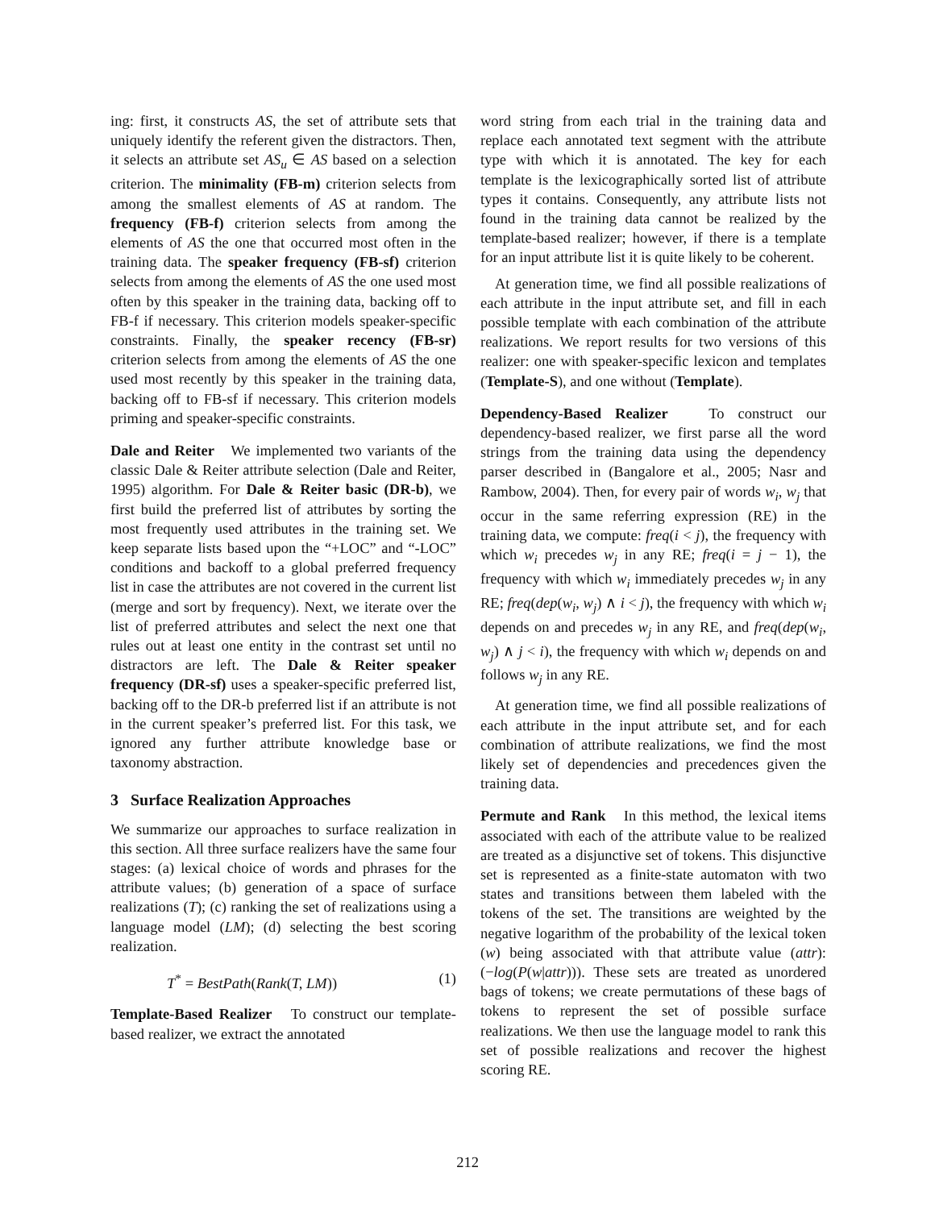ing: first, it constructs AS, the set of attribute sets that uniquely identify the referent given the distractors. Then, it selects an attribute set AS<sub>u</sub> ∈ AS based on a selection criterion. The minimality (FB-m) criterion selects from among the smallest elements of AS at random. The frequency (FB-f) criterion selects from among the elements of AS the one that occurred most often in the training data. The speaker frequency (FB-sf) criterion selects from among the elements of AS the one used most often by this speaker in the training data, backing off to FB-f if necessary. This criterion models speaker-specific constraints. Finally, the speaker recency (FB-sr) criterion selects from among the elements of AS the one used most recently by this speaker in the training data, backing off to FB-sf if necessary. This criterion models priming and speaker-specific constraints.
Dale and Reiter We implemented two variants of the classic Dale & Reiter attribute selection (Dale and Reiter, 1995) algorithm. For Dale & Reiter basic (DR-b), we first build the preferred list of attributes by sorting the most frequently used attributes in the training set. We keep separate lists based upon the “+LOC” and “-LOC” conditions and backoff to a global preferred frequency list in case the attributes are not covered in the current list (merge and sort by frequency). Next, we iterate over the list of preferred attributes and select the next one that rules out at least one entity in the contrast set until no distractors are left. The Dale & Reiter speaker frequency (DR-sf) uses a speaker-specific preferred list, backing off to the DR-b preferred list if an attribute is not in the current speaker’s preferred list. For this task, we ignored any further attribute knowledge base or taxonomy abstraction.
3 Surface Realization Approaches
We summarize our approaches to surface realization in this section. All three surface realizers have the same four stages: (a) lexical choice of words and phrases for the attribute values; (b) generation of a space of surface realizations (T); (c) ranking the set of realizations using a language model (LM); (d) selecting the best scoring realization.
T<sup>*</sup> = BestPath(Rank(T, LM)) (1)
Template-Based Realizer To construct our template-based realizer, we extract the annotated
word string from each trial in the training data and replace each annotated text segment with the attribute type with which it is annotated. The key for each template is the lexicographically sorted list of attribute types it contains. Consequently, any attribute lists not found in the training data cannot be realized by the template-based realizer; however, if there is a template for an input attribute list it is quite likely to be coherent.
At generation time, we find all possible realizations of each attribute in the input attribute set, and fill in each possible template with each combination of the attribute realizations. We report results for two versions of this realizer: one with speaker-specific lexicon and templates (Template-S), and one without (Template).
Dependency-Based Realizer To construct our dependency-based realizer, we first parse all the word strings from the training data using the dependency parser described in (Bangalore et al., 2005; Nasr and Rambow, 2004). Then, for every pair of words w<sub>i</sub>, w<sub>j</sub> that occur in the same referring expression (RE) in the training data, we compute: freq(i < j), the frequency with which w<sub>i</sub> precedes w<sub>j</sub> in any RE; freq(i = j − 1), the frequency with which w<sub>i</sub> immediately precedes w<sub>j</sub> in any RE; freq(dep(w<sub>i</sub>, w<sub>j</sub>) ∧ i < j), the frequency with which w<sub>i</sub> depends on and precedes w<sub>j</sub> in any RE, and freq(dep(w<sub>i</sub>, w<sub>j</sub>) ∧ j < i), the frequency with which w<sub>i</sub> depends on and follows w<sub>j</sub> in any RE.
At generation time, we find all possible realizations of each attribute in the input attribute set, and for each combination of attribute realizations, we find the most likely set of dependencies and precedences given the training data.
Permute and Rank In this method, the lexical items associated with each of the attribute value to be realized are treated as a disjunctive set of tokens. This disjunctive set is represented as a finite-state automaton with two states and transitions between them labeled with the tokens of the set. The transitions are weighted by the negative logarithm of the probability of the lexical token (w) being associated with that attribute value (attr): (−log(P(w|attr))). These sets are treated as unordered bags of tokens; we create permutations of these bags of tokens to represent the set of possible surface realizations. We then use the language model to rank this set of possible realizations and recover the highest scoring RE.
212